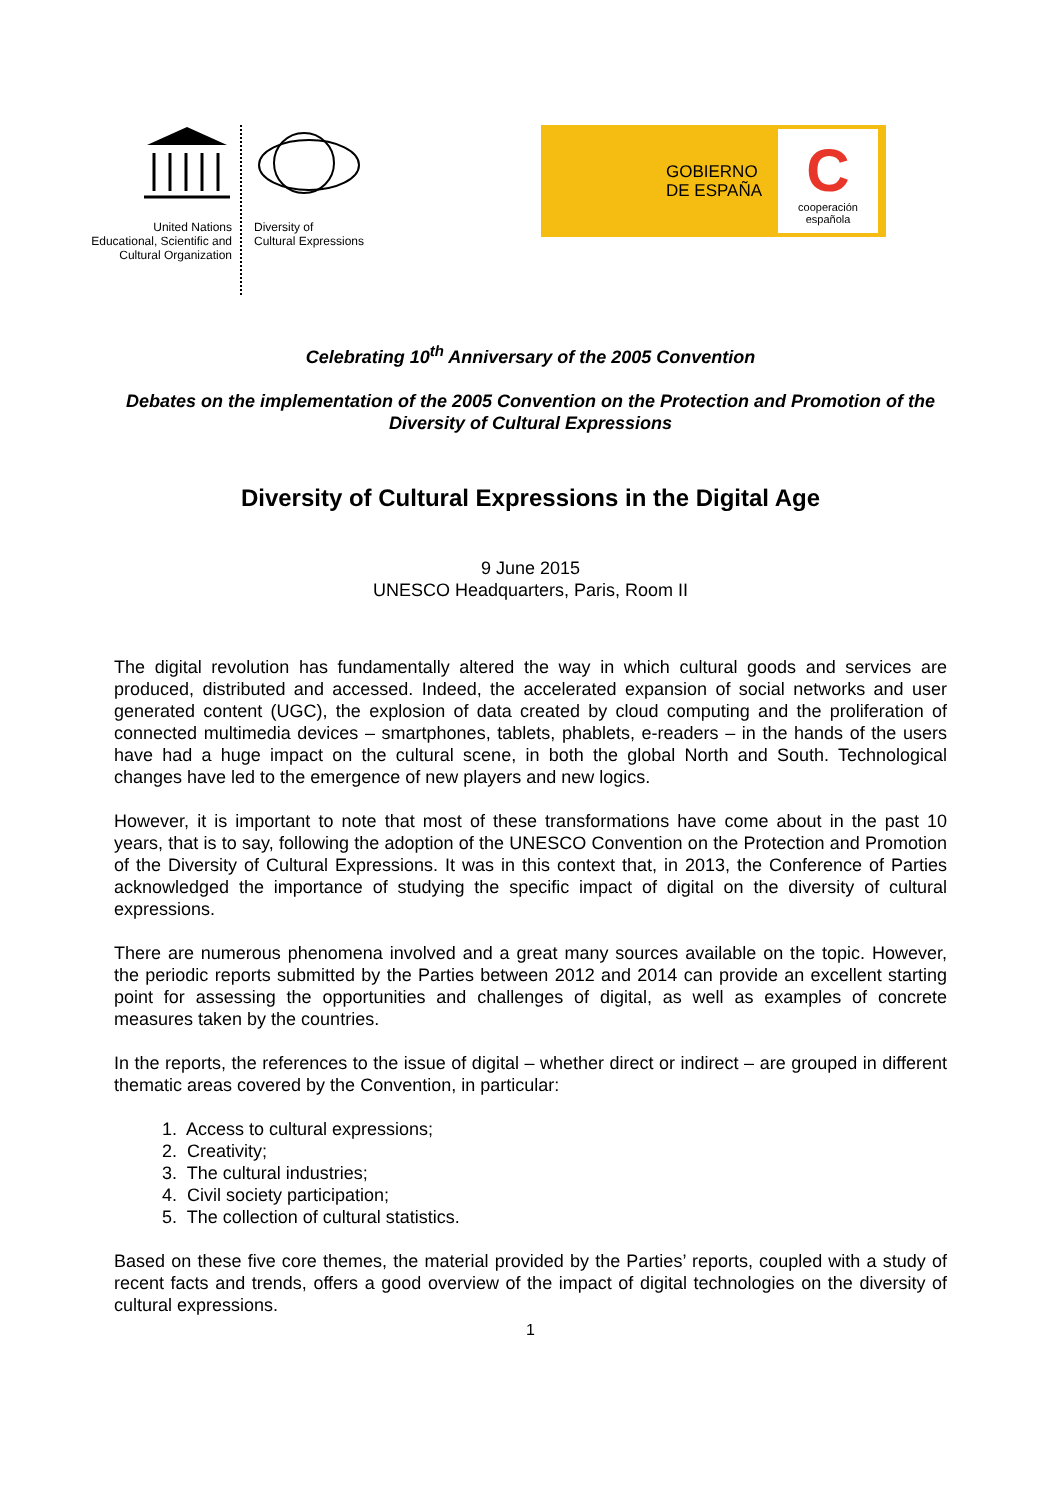United Nations
Educational, Scientific and
Cultural Organization
Diversity of
Cultural Expressions
GOBIERNO
DE ESPAÑA
C
cooperación
española
Celebrating 10<sup>th</sup> Anniversary of the 2005 Convention
Debates on the implementation of the 2005 Convention on the Protection and Promotion of the Diversity of Cultural Expressions
Diversity of Cultural Expressions in the Digital Age
9 June 2015
UNESCO Headquarters, Paris, Room II
The digital revolution has fundamentally altered the way in which cultural goods and services are produced, distributed and accessed. Indeed, the accelerated expansion of social networks and user generated content (UGC), the explosion of data created by cloud computing and the proliferation of connected multimedia devices – smartphones, tablets, phablets, e-readers – in the hands of the users have had a huge impact on the cultural scene, in both the global North and South. Technological changes have led to the emergence of new players and new logics.
However, it is important to note that most of these transformations have come about in the past 10 years, that is to say, following the adoption of the UNESCO Convention on the Protection and Promotion of the Diversity of Cultural Expressions. It was in this context that, in 2013, the Conference of Parties acknowledged the importance of studying the specific impact of digital on the diversity of cultural expressions.
There are numerous phenomena involved and a great many sources available on the topic. However, the periodic reports submitted by the Parties between 2012 and 2014 can provide an excellent starting point for assessing the opportunities and challenges of digital, as well as examples of concrete measures taken by the countries.
In the reports, the references to the issue of digital – whether direct or indirect – are grouped in different thematic areas covered by the Convention, in particular:
1. Access to cultural expressions;
2. Creativity;
3. The cultural industries;
4. Civil society participation;
5. The collection of cultural statistics.
Based on these five core themes, the material provided by the Parties’ reports, coupled with a study of recent facts and trends, offers a good overview of the impact of digital technologies on the diversity of cultural expressions.
1